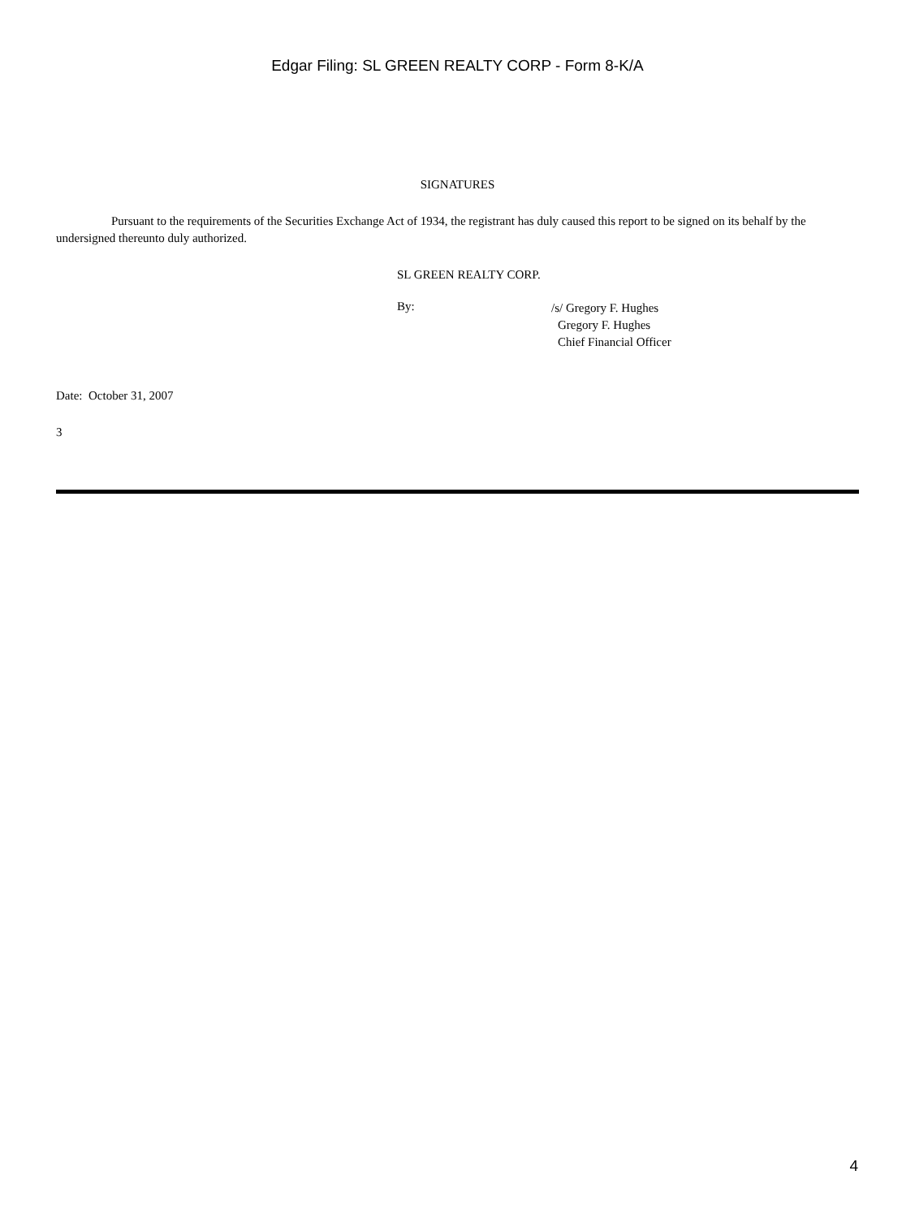Edgar Filing: SL GREEN REALTY CORP - Form 8-K/A
SIGNATURES
Pursuant to the requirements of the Securities Exchange Act of 1934, the registrant has duly caused this report to be signed on its behalf by the undersigned thereunto duly authorized.
SL GREEN REALTY CORP.
By:
/s/ Gregory F. Hughes
Gregory F. Hughes
Chief Financial Officer
Date: October 31, 2007
3
4